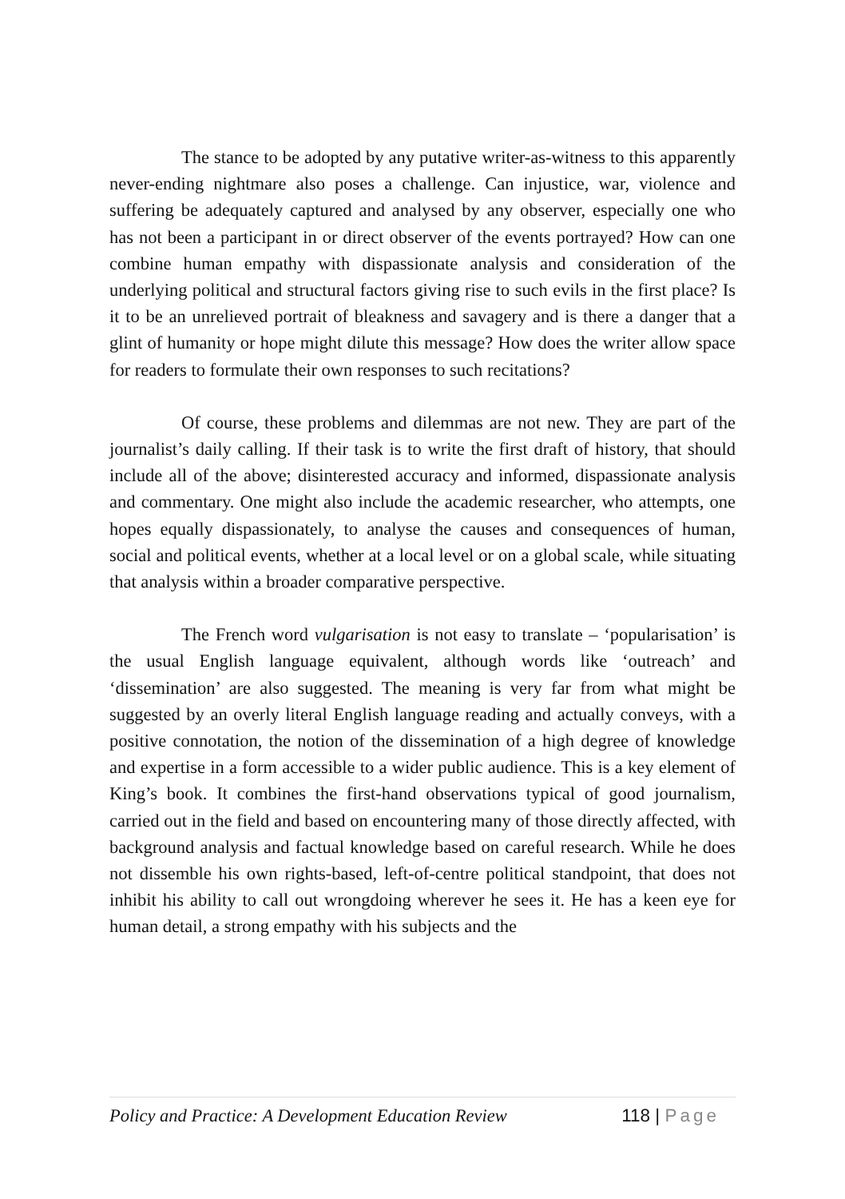The stance to be adopted by any putative writer-as-witness to this apparently never-ending nightmare also poses a challenge. Can injustice, war, violence and suffering be adequately captured and analysed by any observer, especially one who has not been a participant in or direct observer of the events portrayed? How can one combine human empathy with dispassionate analysis and consideration of the underlying political and structural factors giving rise to such evils in the first place? Is it to be an unrelieved portrait of bleakness and savagery and is there a danger that a glint of humanity or hope might dilute this message? How does the writer allow space for readers to formulate their own responses to such recitations?
Of course, these problems and dilemmas are not new. They are part of the journalist’s daily calling. If their task is to write the first draft of history, that should include all of the above; disinterested accuracy and informed, dispassionate analysis and commentary. One might also include the academic researcher, who attempts, one hopes equally dispassionately, to analyse the causes and consequences of human, social and political events, whether at a local level or on a global scale, while situating that analysis within a broader comparative perspective.
The French word vulgarisation is not easy to translate – ‘popularisation’ is the usual English language equivalent, although words like ‘outreach’ and ‘dissemination’ are also suggested. The meaning is very far from what might be suggested by an overly literal English language reading and actually conveys, with a positive connotation, the notion of the dissemination of a high degree of knowledge and expertise in a form accessible to a wider public audience. This is a key element of King’s book. It combines the first-hand observations typical of good journalism, carried out in the field and based on encountering many of those directly affected, with background analysis and factual knowledge based on careful research. While he does not dissemble his own rights-based, left-of-centre political standpoint, that does not inhibit his ability to call out wrongdoing wherever he sees it. He has a keen eye for human detail, a strong empathy with his subjects and the
Policy and Practice: A Development Education Review 118 | Page